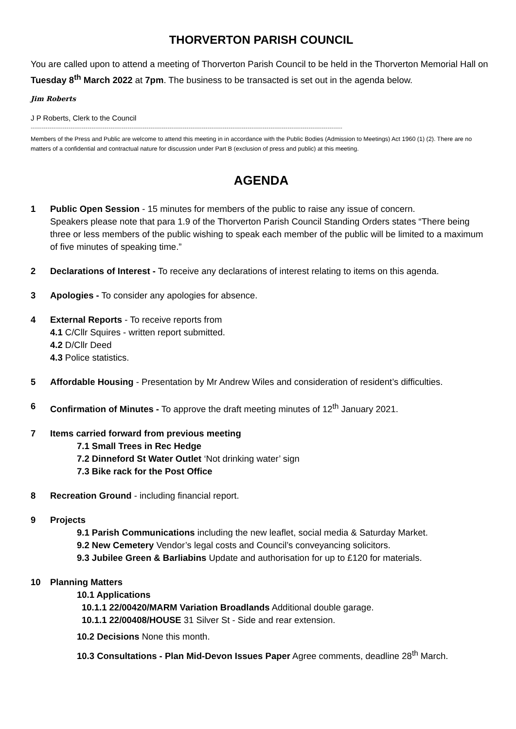THORVERTON PARISH COUNCIL
You are called upon to attend a meeting of Thorverton Parish Council to be held in the Thorverton Memorial Hall on Tuesday 8<sup>th</sup> March 2022 at 7pm. The business to be transacted is set out in the agenda below.
Jim Roberts
J P Roberts, Clerk to the Council
----------------------------------------------------------------------------------------------------------------------------------------------------
Members of the Press and Public are welcome to attend this meeting in in accordance with the Public Bodies (Admission to Meetings) Act 1960 (1) (2). There are no matters of a confidential and contractual nature for discussion under Part B (exclusion of press and public) at this meeting.
AGENDA
1 Public Open Session - 15 minutes for members of the public to raise any issue of concern.
Speakers please note that para 1.9 of the Thorverton Parish Council Standing Orders states “There being three or less members of the public wishing to speak each member of the public will be limited to a maximum of five minutes of speaking time.”
2 Declarations of Interest - To receive any declarations of interest relating to items on this agenda.
3 Apologies - To consider any apologies for absence.
4 External Reports - To receive reports from
4.1 C/Cllr Squires - written report submitted.
4.2 D/Cllr Deed
4.3 Police statistics.
5 Affordable Housing - Presentation by Mr Andrew Wiles and consideration of resident’s difficulties.
6 Confirmation of Minutes - To approve the draft meeting minutes of 12<sup>th</sup> January 2021.
7 Items carried forward from previous meeting
7.1 Small Trees in Rec Hedge
7.2 Dinneford St Water Outlet ‘Not drinking water’ sign
7.3 Bike rack for the Post Office
8 Recreation Ground - including financial report.
9 Projects
9.1 Parish Communications including the new leaflet, social media & Saturday Market.
9.2 New Cemetery Vendor’s legal costs and Council’s conveyancing solicitors.
9.3 Jubilee Green & Barliabins Update and authorisation for up to £120 for materials.
10 Planning Matters
10.1 Applications
10.1.1 22/00420/MARM Variation Broadlands Additional double garage.
10.1.1 22/00408/HOUSE 31 Silver St - Side and rear extension.
10.2 Decisions None this month.
10.3 Consultations - Plan Mid-Devon Issues Paper Agree comments, deadline 28<sup>th</sup> March.